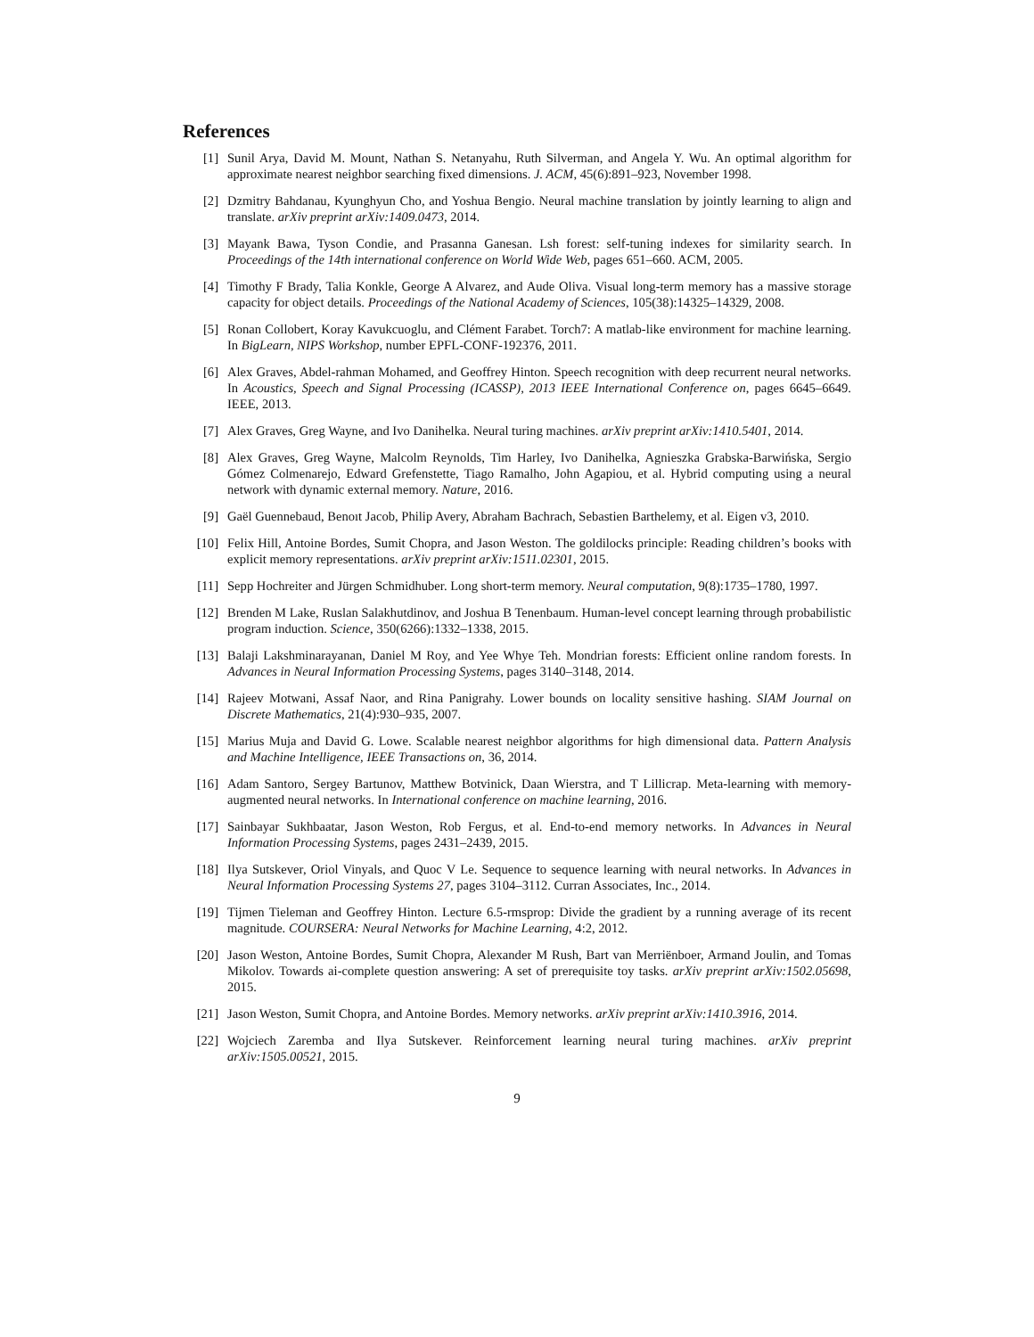References
[1] Sunil Arya, David M. Mount, Nathan S. Netanyahu, Ruth Silverman, and Angela Y. Wu. An optimal algorithm for approximate nearest neighbor searching fixed dimensions. J. ACM, 45(6):891–923, November 1998.
[2] Dzmitry Bahdanau, Kyunghyun Cho, and Yoshua Bengio. Neural machine translation by jointly learning to align and translate. arXiv preprint arXiv:1409.0473, 2014.
[3] Mayank Bawa, Tyson Condie, and Prasanna Ganesan. Lsh forest: self-tuning indexes for similarity search. In Proceedings of the 14th international conference on World Wide Web, pages 651–660. ACM, 2005.
[4] Timothy F Brady, Talia Konkle, George A Alvarez, and Aude Oliva. Visual long-term memory has a massive storage capacity for object details. Proceedings of the National Academy of Sciences, 105(38):14325–14329, 2008.
[5] Ronan Collobert, Koray Kavukcuoglu, and Clément Farabet. Torch7: A matlab-like environment for machine learning. In BigLearn, NIPS Workshop, number EPFL-CONF-192376, 2011.
[6] Alex Graves, Abdel-rahman Mohamed, and Geoffrey Hinton. Speech recognition with deep recurrent neural networks. In Acoustics, Speech and Signal Processing (ICASSP), 2013 IEEE International Conference on, pages 6645–6649. IEEE, 2013.
[7] Alex Graves, Greg Wayne, and Ivo Danihelka. Neural turing machines. arXiv preprint arXiv:1410.5401, 2014.
[8] Alex Graves, Greg Wayne, Malcolm Reynolds, Tim Harley, Ivo Danihelka, Agnieszka Grabska-Barwińska, Sergio Gómez Colmenarejo, Edward Grefenstette, Tiago Ramalho, John Agapiou, et al. Hybrid computing using a neural network with dynamic external memory. Nature, 2016.
[9] Gaël Guennebaud, Benoıt Jacob, Philip Avery, Abraham Bachrach, Sebastien Barthelemy, et al. Eigen v3, 2010.
[10] Felix Hill, Antoine Bordes, Sumit Chopra, and Jason Weston. The goldilocks principle: Reading children’s books with explicit memory representations. arXiv preprint arXiv:1511.02301, 2015.
[11] Sepp Hochreiter and Jürgen Schmidhuber. Long short-term memory. Neural computation, 9(8):1735–1780, 1997.
[12] Brenden M Lake, Ruslan Salakhutdinov, and Joshua B Tenenbaum. Human-level concept learning through probabilistic program induction. Science, 350(6266):1332–1338, 2015.
[13] Balaji Lakshminarayanan, Daniel M Roy, and Yee Whye Teh. Mondrian forests: Efficient online random forests. In Advances in Neural Information Processing Systems, pages 3140–3148, 2014.
[14] Rajeev Motwani, Assaf Naor, and Rina Panigrahy. Lower bounds on locality sensitive hashing. SIAM Journal on Discrete Mathematics, 21(4):930–935, 2007.
[15] Marius Muja and David G. Lowe. Scalable nearest neighbor algorithms for high dimensional data. Pattern Analysis and Machine Intelligence, IEEE Transactions on, 36, 2014.
[16] Adam Santoro, Sergey Bartunov, Matthew Botvinick, Daan Wierstra, and T Lillicrap. Meta-learning with memory-augmented neural networks. In International conference on machine learning, 2016.
[17] Sainbayar Sukhbaatar, Jason Weston, Rob Fergus, et al. End-to-end memory networks. In Advances in Neural Information Processing Systems, pages 2431–2439, 2015.
[18] Ilya Sutskever, Oriol Vinyals, and Quoc V Le. Sequence to sequence learning with neural networks. In Advances in Neural Information Processing Systems 27, pages 3104–3112. Curran Associates, Inc., 2014.
[19] Tijmen Tieleman and Geoffrey Hinton. Lecture 6.5-rmsprop: Divide the gradient by a running average of its recent magnitude. COURSERA: Neural Networks for Machine Learning, 4:2, 2012.
[20] Jason Weston, Antoine Bordes, Sumit Chopra, Alexander M Rush, Bart van Merriënboer, Armand Joulin, and Tomas Mikolov. Towards ai-complete question answering: A set of prerequisite toy tasks. arXiv preprint arXiv:1502.05698, 2015.
[21] Jason Weston, Sumit Chopra, and Antoine Bordes. Memory networks. arXiv preprint arXiv:1410.3916, 2014.
[22] Wojciech Zaremba and Ilya Sutskever. Reinforcement learning neural turing machines. arXiv preprint arXiv:1505.00521, 2015.
9